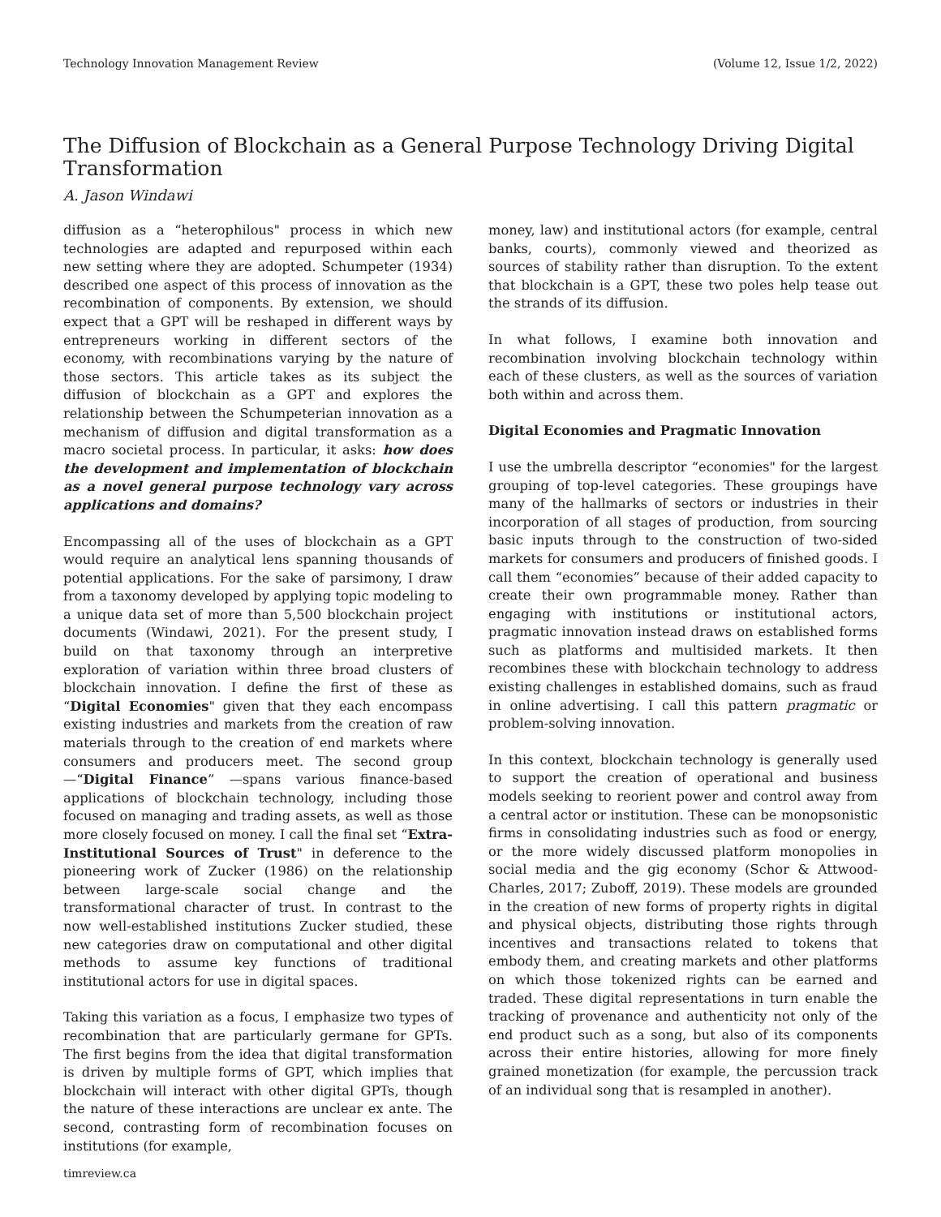Technology Innovation Management Review (Volume 12, Issue 1/2, 2022)
The Diffusion of Blockchain as a General Purpose Technology Driving Digital Transformation
A. Jason Windawi
diffusion as a “heterophilous" process in which new technologies are adapted and repurposed within each new setting where they are adopted. Schumpeter (1934) described one aspect of this process of innovation as the recombination of components. By extension, we should expect that a GPT will be reshaped in different ways by entrepreneurs working in different sectors of the economy, with recombinations varying by the nature of those sectors. This article takes as its subject the diffusion of blockchain as a GPT and explores the relationship between the Schumpeterian innovation as a mechanism of diffusion and digital transformation as a macro societal process. In particular, it asks: how does the development and implementation of blockchain as a novel general purpose technology vary across applications and domains?
Encompassing all of the uses of blockchain as a GPT would require an analytical lens spanning thousands of potential applications. For the sake of parsimony, I draw from a taxonomy developed by applying topic modeling to a unique data set of more than 5,500 blockchain project documents (Windawi, 2021). For the present study, I build on that taxonomy through an interpretive exploration of variation within three broad clusters of blockchain innovation. I define the first of these as “Digital Economies" given that they each encompass existing industries and markets from the creation of raw materials through to the creation of end markets where consumers and producers meet. The second group —“Digital Finance” —spans various finance-based applications of blockchain technology, including those focused on managing and trading assets, as well as those more closely focused on money. I call the final set “Extra-Institutional Sources of Trust" in deference to the pioneering work of Zucker (1986) on the relationship between large-scale social change and the transformational character of trust. In contrast to the now well-established institutions Zucker studied, these new categories draw on computational and other digital methods to assume key functions of traditional institutional actors for use in digital spaces.
Taking this variation as a focus, I emphasize two types of recombination that are particularly germane for GPTs. The first begins from the idea that digital transformation is driven by multiple forms of GPT, which implies that blockchain will interact with other digital GPTs, though the nature of these interactions are unclear ex ante. The second, contrasting form of recombination focuses on institutions (for example,
money, law) and institutional actors (for example, central banks, courts), commonly viewed and theorized as sources of stability rather than disruption. To the extent that blockchain is a GPT, these two poles help tease out the strands of its diffusion.
In what follows, I examine both innovation and recombination involving blockchain technology within each of these clusters, as well as the sources of variation both within and across them.
Digital Economies and Pragmatic Innovation
I use the umbrella descriptor “economies" for the largest grouping of top-level categories. These groupings have many of the hallmarks of sectors or industries in their incorporation of all stages of production, from sourcing basic inputs through to the construction of two-sided markets for consumers and producers of finished goods. I call them “economies” because of their added capacity to create their own programmable money. Rather than engaging with institutions or institutional actors, pragmatic innovation instead draws on established forms such as platforms and multisided markets. It then recombines these with blockchain technology to address existing challenges in established domains, such as fraud in online advertising. I call this pattern pragmatic or problem-solving innovation.
In this context, blockchain technology is generally used to support the creation of operational and business models seeking to reorient power and control away from a central actor or institution. These can be monopsonistic firms in consolidating industries such as food or energy, or the more widely discussed platform monopolies in social media and the gig economy (Schor & Attwood-Charles, 2017; Zuboff, 2019). These models are grounded in the creation of new forms of property rights in digital and physical objects, distributing those rights through incentives and transactions related to tokens that embody them, and creating markets and other platforms on which those tokenized rights can be earned and traded. These digital representations in turn enable the tracking of provenance and authenticity not only of the end product such as a song, but also of its components across their entire histories, allowing for more finely grained monetization (for example, the percussion track of an individual song that is resampled in another).
timreview.ca